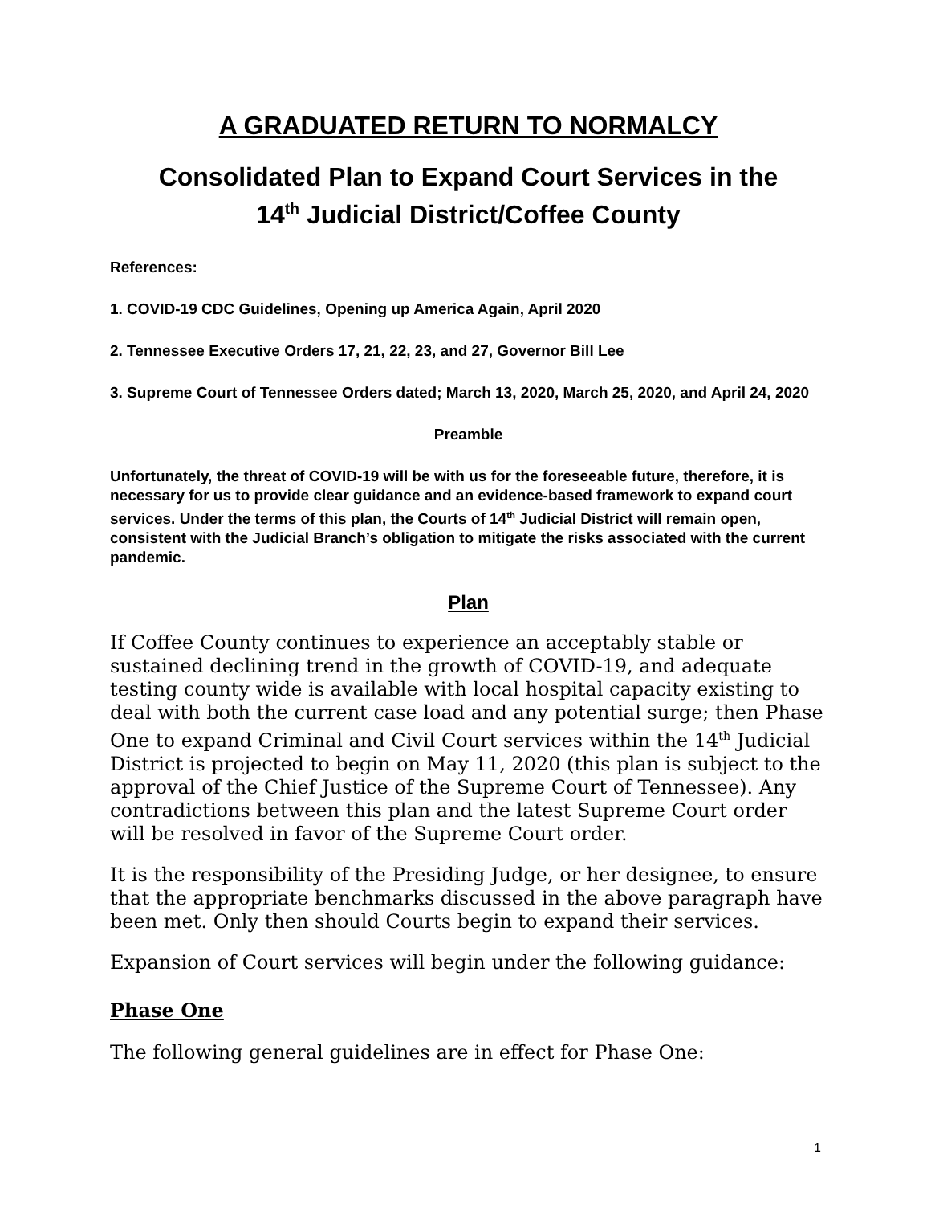A GRADUATED RETURN TO NORMALCY
Consolidated Plan to Expand Court Services in the
14<sup>th</sup> Judicial District/Coffee County
References:
1. COVID-19 CDC Guidelines, Opening up America Again, April 2020
2. Tennessee Executive Orders 17, 21, 22, 23, and 27, Governor Bill Lee
3. Supreme Court of Tennessee Orders dated; March 13, 2020, March 25, 2020, and April 24, 2020
Preamble
Unfortunately, the threat of COVID-19 will be with us for the foreseeable future, therefore, it is necessary for us to provide clear guidance and an evidence-based framework to expand court services. Under the terms of this plan, the Courts of 14<sup>th</sup> Judicial District will remain open, consistent with the Judicial Branch’s obligation to mitigate the risks associated with the current pandemic.
Plan
If Coffee County continues to experience an acceptably stable or sustained declining trend in the growth of COVID-19, and adequate testing county wide is available with local hospital capacity existing to deal with both the current case load and any potential surge; then Phase One to expand Criminal and Civil Court services within the 14<sup>th</sup> Judicial District is projected to begin on May 11, 2020 (this plan is subject to the approval of the Chief Justice of the Supreme Court of Tennessee). Any contradictions between this plan and the latest Supreme Court order will be resolved in favor of the Supreme Court order.
It is the responsibility of the Presiding Judge, or her designee, to ensure that the appropriate benchmarks discussed in the above paragraph have been met. Only then should Courts begin to expand their services.
Expansion of Court services will begin under the following guidance:
Phase One
The following general guidelines are in effect for Phase One:
1